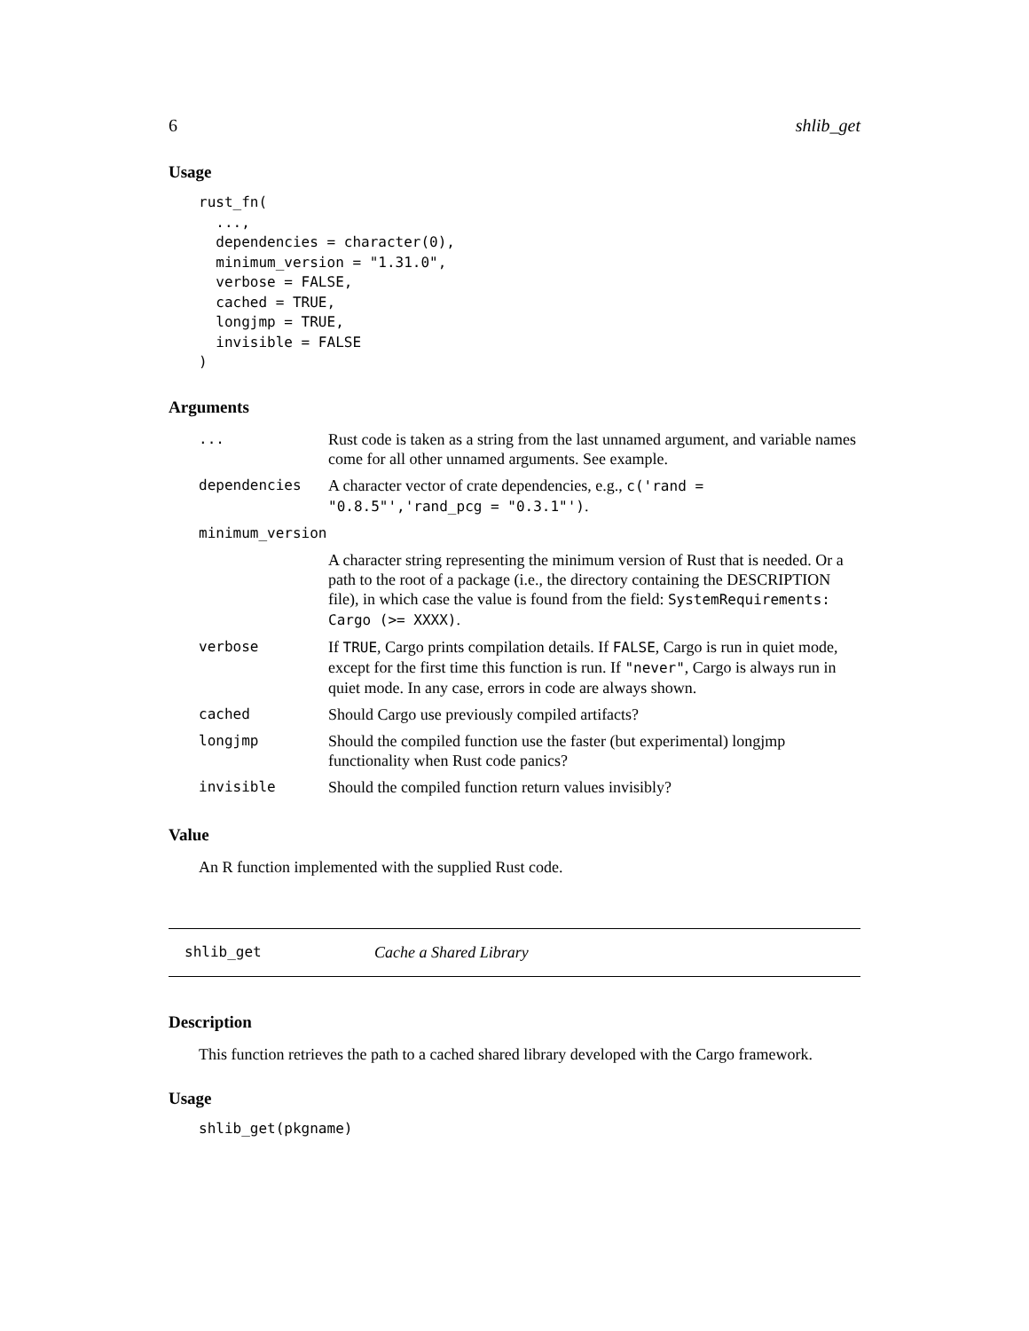6 shlib_get
Usage
rust_fn(
  ...,
  dependencies = character(0),
  minimum_version = "1.31.0",
  verbose = FALSE,
  cached = TRUE,
  longjmp = TRUE,
  invisible = FALSE
)
Arguments
| ... | Rust code is taken as a string from the last unnamed argument, and variable names come for all other unnamed arguments. See example. |
| dependencies | A character vector of crate dependencies, e.g., c('rand = "0.8.5"','rand_pcg = "0.3.1"') . |
| minimum_version | |
| | A character string representing the minimum version of Rust that is needed. Or a path to the root of a package (i.e., the directory containing the DESCRIPTION file), in which case the value is found from the field: SystemRequirements: Cargo (>= XXXX) . |
| verbose | If TRUE , Cargo prints compilation details. If FALSE , Cargo is run in quiet mode, except for the first time this function is run. If "never" , Cargo is always run in quiet mode. In any case, errors in code are always shown. |
| cached | Should Cargo use previously compiled artifacts? |
| longjmp | Should the compiled function use the faster (but experimental) longjmp functionality when Rust code panics? |
| invisible | Should the compiled function return values invisibly? |
Value
An R function implemented with the supplied Rust code.
shlib_get Cache a Shared Library
Description
This function retrieves the path to a cached shared library developed with the Cargo framework.
Usage
shlib_get(pkgname)